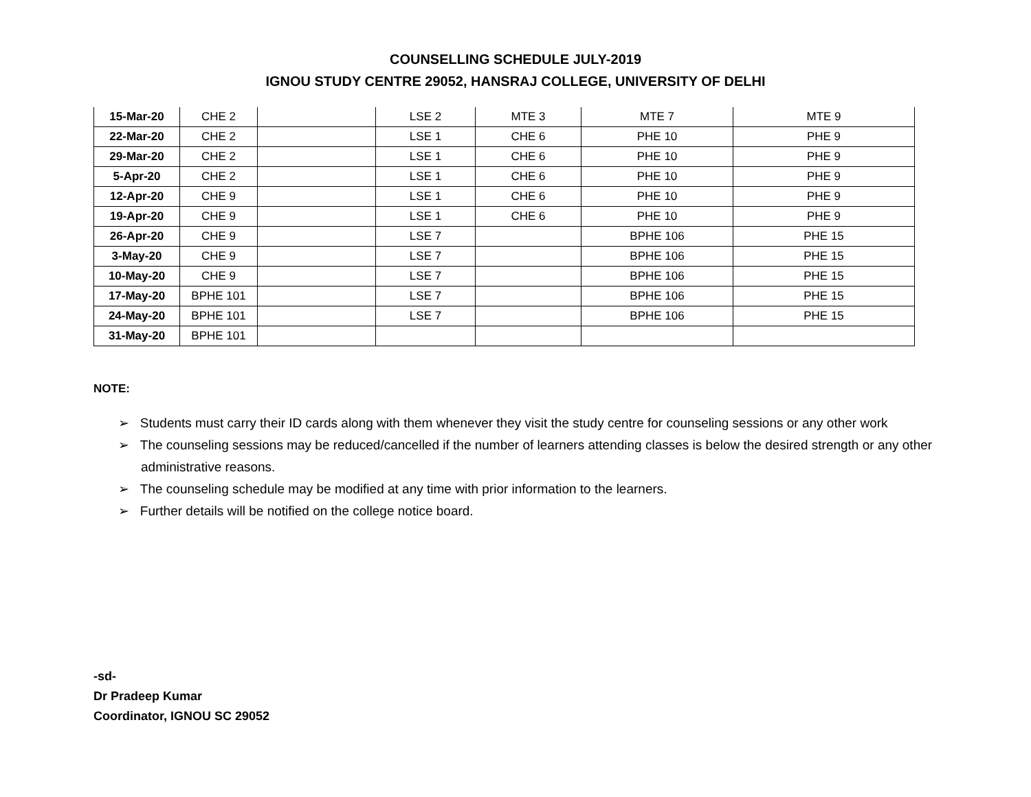COUNSELLING SCHEDULE JULY-2019
IGNOU STUDY CENTRE 29052, HANSRAJ COLLEGE, UNIVERSITY OF DELHI
| 15-Mar-20 | CHE 2 | | LSE 2 | MTE 3 | MTE 7 | MTE 9 |
| 22-Mar-20 | CHE 2 | | LSE 1 | CHE 6 | PHE 10 | PHE 9 |
| 29-Mar-20 | CHE 2 | | LSE 1 | CHE 6 | PHE 10 | PHE 9 |
| 5-Apr-20 | CHE 2 | | LSE 1 | CHE 6 | PHE 10 | PHE 9 |
| 12-Apr-20 | CHE 9 | | LSE 1 | CHE 6 | PHE 10 | PHE 9 |
| 19-Apr-20 | CHE 9 | | LSE 1 | CHE 6 | PHE 10 | PHE 9 |
| 26-Apr-20 | CHE 9 | | LSE 7 | | BPHE 106 | PHE 15 |
| 3-May-20 | CHE 9 | | LSE 7 | | BPHE 106 | PHE 15 |
| 10-May-20 | CHE 9 | | LSE 7 | | BPHE 106 | PHE 15 |
| 17-May-20 | BPHE 101 | | LSE 7 | | BPHE 106 | PHE 15 |
| 24-May-20 | BPHE 101 | | LSE 7 | | BPHE 106 | PHE 15 |
| 31-May-20 | BPHE 101 | | | | | |
NOTE:
➢ Students must carry their ID cards along with them whenever they visit the study centre for counseling sessions or any other work
➢ The counseling sessions may be reduced/cancelled if the number of learners attending classes is below the desired strength or any other administrative reasons.
➢ The counseling schedule may be modified at any time with prior information to the learners.
➢ Further details will be notified on the college notice board.
-sd-
Dr Pradeep Kumar
Coordinator, IGNOU SC 29052